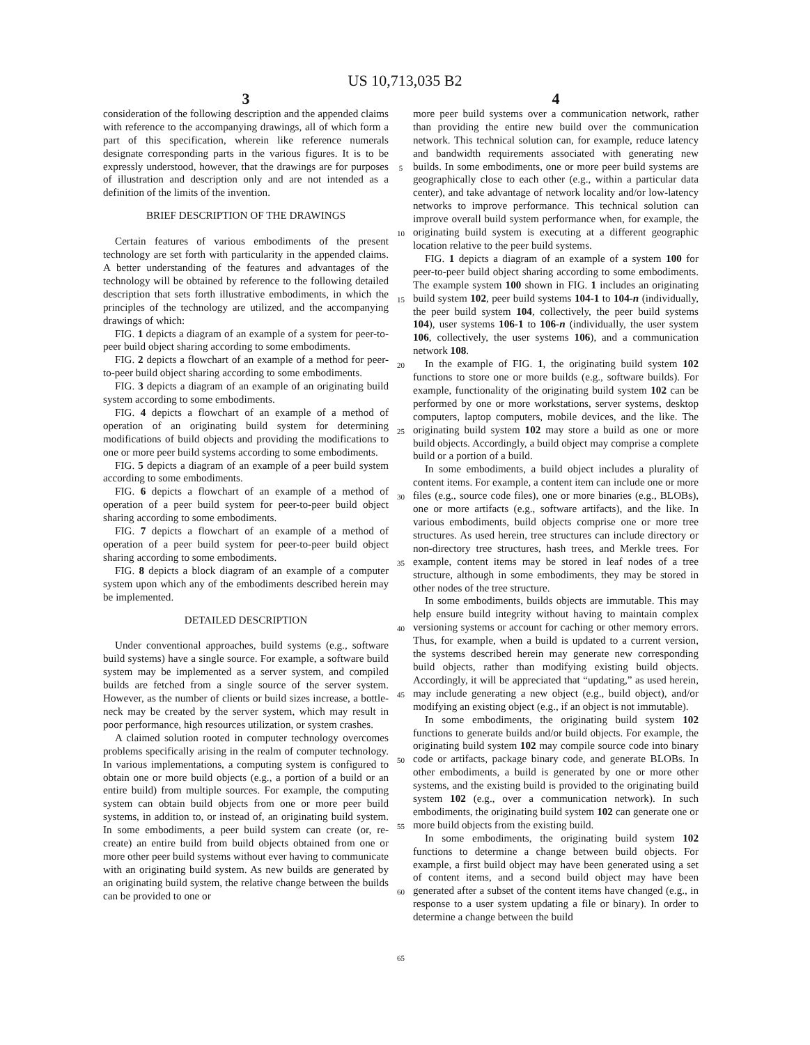US 10,713,035 B2
3
consideration of the following description and the appended claims with reference to the accompanying drawings, all of which form a part of this specification, wherein like reference numerals designate corresponding parts in the various figures. It is to be expressly understood, however, that the drawings are for purposes of illustration and description only and are not intended as a definition of the limits of the invention.
BRIEF DESCRIPTION OF THE DRAWINGS
Certain features of various embodiments of the present technology are set forth with particularity in the appended claims. A better understanding of the features and advantages of the technology will be obtained by reference to the following detailed description that sets forth illustrative embodiments, in which the principles of the technology are utilized, and the accompanying drawings of which:
FIG. 1 depicts a diagram of an example of a system for peer-to-peer build object sharing according to some embodiments.
FIG. 2 depicts a flowchart of an example of a method for peer-to-peer build object sharing according to some embodiments.
FIG. 3 depicts a diagram of an example of an originating build system according to some embodiments.
FIG. 4 depicts a flowchart of an example of a method of operation of an originating build system for determining modifications of build objects and providing the modifications to one or more peer build systems according to some embodiments.
FIG. 5 depicts a diagram of an example of a peer build system according to some embodiments.
FIG. 6 depicts a flowchart of an example of a method of operation of a peer build system for peer-to-peer build object sharing according to some embodiments.
FIG. 7 depicts a flowchart of an example of a method of operation of a peer build system for peer-to-peer build object sharing according to some embodiments.
FIG. 8 depicts a block diagram of an example of a computer system upon which any of the embodiments described herein may be implemented.
DETAILED DESCRIPTION
Under conventional approaches, build systems (e.g., software build systems) have a single source. For example, a software build system may be implemented as a server system, and compiled builds are fetched from a single source of the server system. However, as the number of clients or build sizes increase, a bottle-neck may be created by the server system, which may result in poor performance, high resources utilization, or system crashes.
A claimed solution rooted in computer technology overcomes problems specifically arising in the realm of computer technology. In various implementations, a computing system is configured to obtain one or more build objects (e.g., a portion of a build or an entire build) from multiple sources. For example, the computing system can obtain build objects from one or more peer build systems, in addition to, or instead of, an originating build system. In some embodiments, a peer build system can create (or, re-create) an entire build from build objects obtained from one or more other peer build systems without ever having to communicate with an originating build system. As new builds are generated by an originating build system, the relative change between the builds can be provided to one or
5
10
15
20
25
30
35
40
45
50
55
60
65
4
more peer build systems over a communication network, rather than providing the entire new build over the communication network. This technical solution can, for example, reduce latency and bandwidth requirements associated with generating new builds. In some embodiments, one or more peer build systems are geographically close to each other (e.g., within a particular data center), and take advantage of network locality and/or low-latency networks to improve performance. This technical solution can improve overall build system performance when, for example, the originating build system is executing at a different geographic location relative to the peer build systems.
FIG. 1 depicts a diagram of an example of a system 100 for peer-to-peer build object sharing according to some embodiments. The example system 100 shown in FIG. 1 includes an originating build system 102, peer build systems 104-1 to 104-n (individually, the peer build system 104, collectively, the peer build systems 104), user systems 106-1 to 106-n (individually, the user system 106, collectively, the user systems 106), and a communication network 108.
In the example of FIG. 1, the originating build system 102 functions to store one or more builds (e.g., software builds). For example, functionality of the originating build system 102 can be performed by one or more workstations, server systems, desktop computers, laptop computers, mobile devices, and the like. The originating build system 102 may store a build as one or more build objects. Accordingly, a build object may comprise a complete build or a portion of a build.
In some embodiments, a build object includes a plurality of content items. For example, a content item can include one or more files (e.g., source code files), one or more binaries (e.g., BLOBs), one or more artifacts (e.g., software artifacts), and the like. In various embodiments, build objects comprise one or more tree structures. As used herein, tree structures can include directory or non-directory tree structures, hash trees, and Merkle trees. For example, content items may be stored in leaf nodes of a tree structure, although in some embodiments, they may be stored in other nodes of the tree structure.
In some embodiments, builds objects are immutable. This may help ensure build integrity without having to maintain complex versioning systems or account for caching or other memory errors. Thus, for example, when a build is updated to a current version, the systems described herein may generate new corresponding build objects, rather than modifying existing build objects. Accordingly, it will be appreciated that “updating,” as used herein, may include generating a new object (e.g., build object), and/or modifying an existing object (e.g., if an object is not immutable).
In some embodiments, the originating build system 102 functions to generate builds and/or build objects. For example, the originating build system 102 may compile source code into binary code or artifacts, package binary code, and generate BLOBs. In other embodiments, a build is generated by one or more other systems, and the existing build is provided to the originating build system 102 (e.g., over a communication network). In such embodiments, the originating build system 102 can generate one or more build objects from the existing build.
In some embodiments, the originating build system 102 functions to determine a change between build objects. For example, a first build object may have been generated using a set of content items, and a second build object may have been generated after a subset of the content items have changed (e.g., in response to a user system updating a file or binary). In order to determine a change between the build